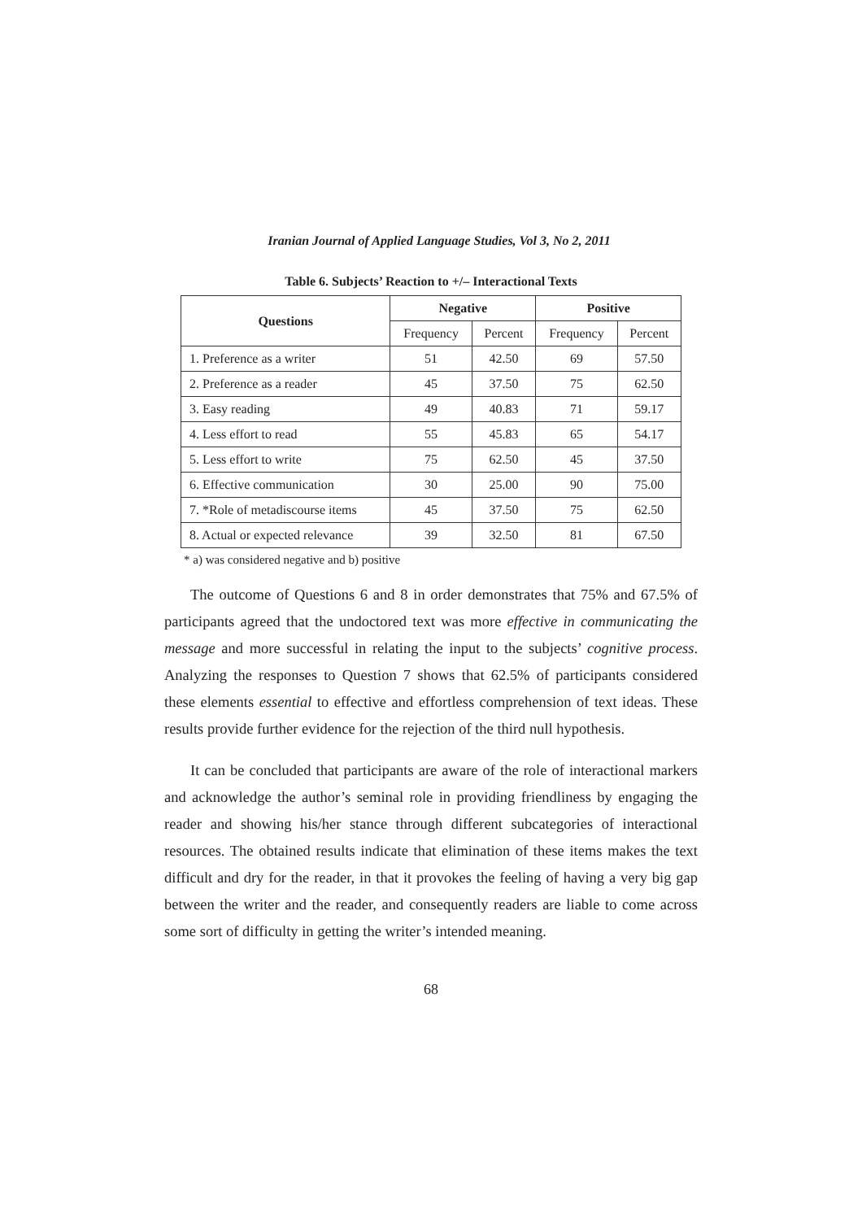Iranian Journal of Applied Language Studies, Vol 3, No 2, 2011
Table 6. Subjects’ Reaction to +/– Interactional Texts
| Questions | Negative | | Positive | |
| --- | --- | --- | --- | --- |
| | Frequency | Percent | Frequency | Percent |
| 1. Preference as a writer | 51 | 42.50 | 69 | 57.50 |
| 2. Preference as a reader | 45 | 37.50 | 75 | 62.50 |
| 3. Easy reading | 49 | 40.83 | 71 | 59.17 |
| 4. Less effort to read | 55 | 45.83 | 65 | 54.17 |
| 5. Less effort to write | 75 | 62.50 | 45 | 37.50 |
| 6. Effective communication | 30 | 25.00 | 90 | 75.00 |
| 7. *Role of metadiscourse items | 45 | 37.50 | 75 | 62.50 |
| 8. Actual or expected relevance | 39 | 32.50 | 81 | 67.50 |
* a) was considered negative and b) positive
The outcome of Questions 6 and 8 in order demonstrates that 75% and 67.5% of participants agreed that the undoctored text was more effective in communicating the message and more successful in relating the input to the subjects’ cognitive process. Analyzing the responses to Question 7 shows that 62.5% of participants considered these elements essential to effective and effortless comprehension of text ideas. These results provide further evidence for the rejection of the third null hypothesis.
It can be concluded that participants are aware of the role of interactional markers and acknowledge the author’s seminal role in providing friendliness by engaging the reader and showing his/her stance through different subcategories of interactional resources. The obtained results indicate that elimination of these items makes the text difficult and dry for the reader, in that it provokes the feeling of having a very big gap between the writer and the reader, and consequently readers are liable to come across some sort of difficulty in getting the writer’s intended meaning.
68